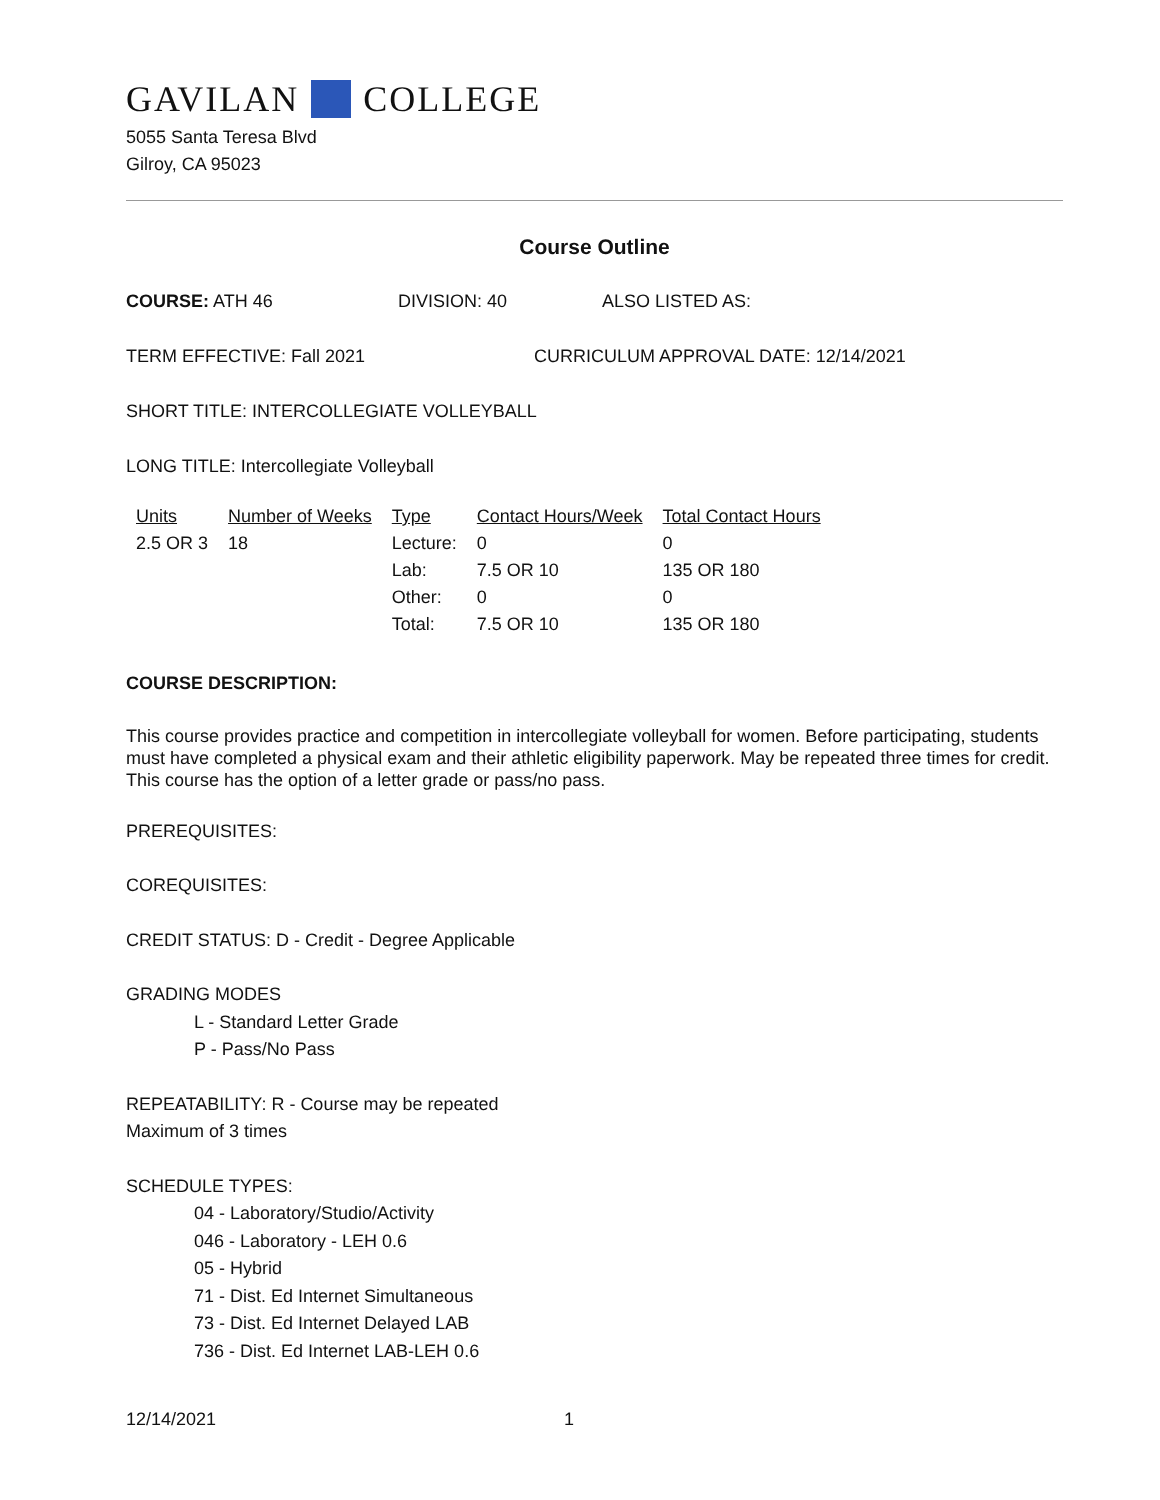GAVILAN COLLEGE
5055 Santa Teresa Blvd
Gilroy, CA 95023
Course Outline
COURSE: ATH 46 DIVISION: 40 ALSO LISTED AS:
TERM EFFECTIVE: Fall 2021 CURRICULUM APPROVAL DATE: 12/14/2021
SHORT TITLE: INTERCOLLEGIATE VOLLEYBALL
LONG TITLE: Intercollegiate Volleyball
| Units | Number of Weeks | Type | Contact Hours/Week | Total Contact Hours |
| --- | --- | --- | --- | --- |
| 2.5 OR 3 | 18 | Lecture: | 0 | 0 |
| | | Lab: | 7.5 OR 10 | 135 OR 180 |
| | | Other: | 0 | 0 |
| | | Total: | 7.5 OR 10 | 135 OR 180 |
COURSE DESCRIPTION:
This course provides practice and competition in intercollegiate volleyball for women. Before participating, students must have completed a physical exam and their athletic eligibility paperwork. May be repeated three times for credit. This course has the option of a letter grade or pass/no pass.
PREREQUISITES:
COREQUISITES:
CREDIT STATUS: D - Credit - Degree Applicable
GRADING MODES
L - Standard Letter Grade
P - Pass/No Pass
REPEATABILITY: R - Course may be repeated
Maximum of 3 times
SCHEDULE TYPES:
04 - Laboratory/Studio/Activity
046 - Laboratory - LEH 0.6
05 - Hybrid
71 - Dist. Ed Internet Simultaneous
73 - Dist. Ed Internet Delayed LAB
736 - Dist. Ed Internet LAB-LEH 0.6
12/14/2021 1